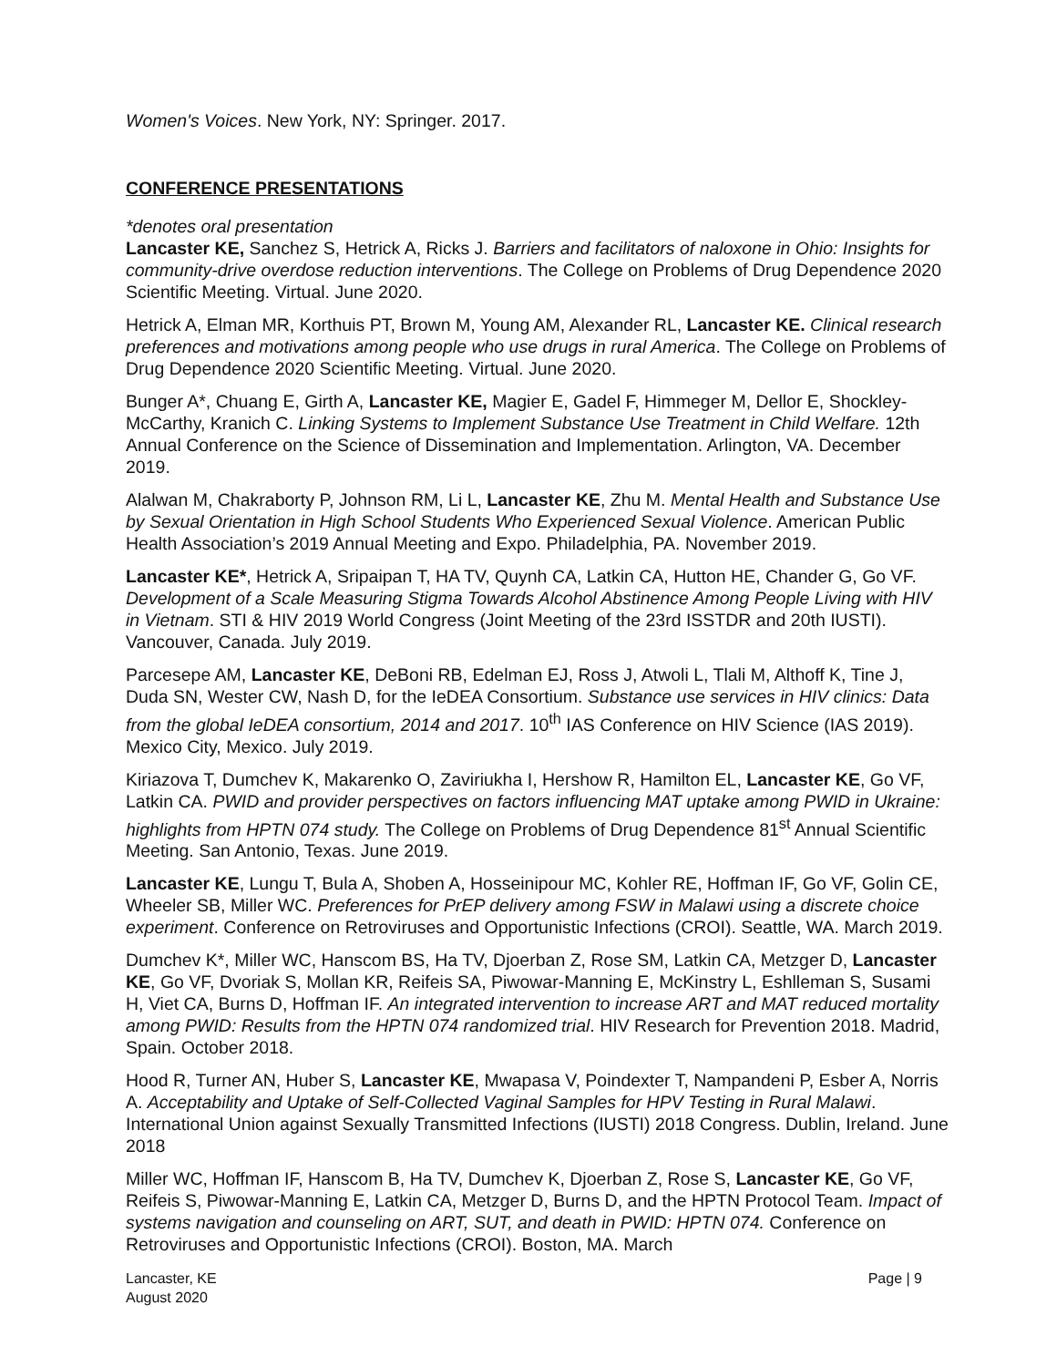Women's Voices. New York, NY: Springer. 2017.
CONFERENCE PRESENTATIONS
*denotes oral presentation
Lancaster KE, Sanchez S, Hetrick A, Ricks J. Barriers and facilitators of naloxone in Ohio: Insights for community-drive overdose reduction interventions. The College on Problems of Drug Dependence 2020 Scientific Meeting. Virtual. June 2020.
Hetrick A, Elman MR, Korthuis PT, Brown M, Young AM, Alexander RL, Lancaster KE. Clinical research preferences and motivations among people who use drugs in rural America. The College on Problems of Drug Dependence 2020 Scientific Meeting. Virtual. June 2020.
Bunger A*, Chuang E, Girth A, Lancaster KE, Magier E, Gadel F, Himmeger M, Dellor E, Shockley-McCarthy, Kranich C. Linking Systems to Implement Substance Use Treatment in Child Welfare. 12th Annual Conference on the Science of Dissemination and Implementation. Arlington, VA. December 2019.
Alalwan M, Chakraborty P, Johnson RM, Li L, Lancaster KE, Zhu M. Mental Health and Substance Use by Sexual Orientation in High School Students Who Experienced Sexual Violence. American Public Health Association’s 2019 Annual Meeting and Expo. Philadelphia, PA. November 2019.
Lancaster KE*, Hetrick A, Sripaipan T, HA TV, Quynh CA, Latkin CA, Hutton HE, Chander G, Go VF. Development of a Scale Measuring Stigma Towards Alcohol Abstinence Among People Living with HIV in Vietnam. STI & HIV 2019 World Congress (Joint Meeting of the 23rd ISSTDR and 20th IUSTI). Vancouver, Canada. July 2019.
Parcesepe AM, Lancaster KE, DeBoni RB, Edelman EJ, Ross J, Atwoli L, Tlali M, Althoff K, Tine J, Duda SN, Wester CW, Nash D, for the IeDEA Consortium. Substance use services in HIV clinics: Data from the global IeDEA consortium, 2014 and 2017. 10<sup>th</sup> IAS Conference on HIV Science (IAS 2019). Mexico City, Mexico. July 2019.
Kiriazova T, Dumchev K, Makarenko O, Zaviriukha I, Hershow R, Hamilton EL, Lancaster KE, Go VF, Latkin CA. PWID and provider perspectives on factors influencing MAT uptake among PWID in Ukraine: highlights from HPTN 074 study. The College on Problems of Drug Dependence 81<sup>st</sup> Annual Scientific Meeting. San Antonio, Texas. June 2019.
Lancaster KE, Lungu T, Bula A, Shoben A, Hosseinipour MC, Kohler RE, Hoffman IF, Go VF, Golin CE, Wheeler SB, Miller WC. Preferences for PrEP delivery among FSW in Malawi using a discrete choice experiment. Conference on Retroviruses and Opportunistic Infections (CROI). Seattle, WA. March 2019.
Dumchev K*, Miller WC, Hanscom BS, Ha TV, Djoerban Z, Rose SM, Latkin CA, Metzger D, Lancaster KE, Go VF, Dvoriak S, Mollan KR, Reifeis SA, Piwowar-Manning E, McKinstry L, Eshlleman S, Susami H, Viet CA, Burns D, Hoffman IF. An integrated intervention to increase ART and MAT reduced mortality among PWID: Results from the HPTN 074 randomized trial. HIV Research for Prevention 2018. Madrid, Spain. October 2018.
Hood R, Turner AN, Huber S, Lancaster KE, Mwapasa V, Poindexter T, Nampandeni P, Esber A, Norris A. Acceptability and Uptake of Self-Collected Vaginal Samples for HPV Testing in Rural Malawi. International Union against Sexually Transmitted Infections (IUSTI) 2018 Congress. Dublin, Ireland. June 2018
Miller WC, Hoffman IF, Hanscom B, Ha TV, Dumchev K, Djoerban Z, Rose S, Lancaster KE, Go VF, Reifeis S, Piwowar-Manning E, Latkin CA, Metzger D, Burns D, and the HPTN Protocol Team. Impact of systems navigation and counseling on ART, SUT, and death in PWID: HPTN 074. Conference on Retroviruses and Opportunistic Infections (CROI). Boston, MA. March
Lancaster, KE
August 2020
Page | 9